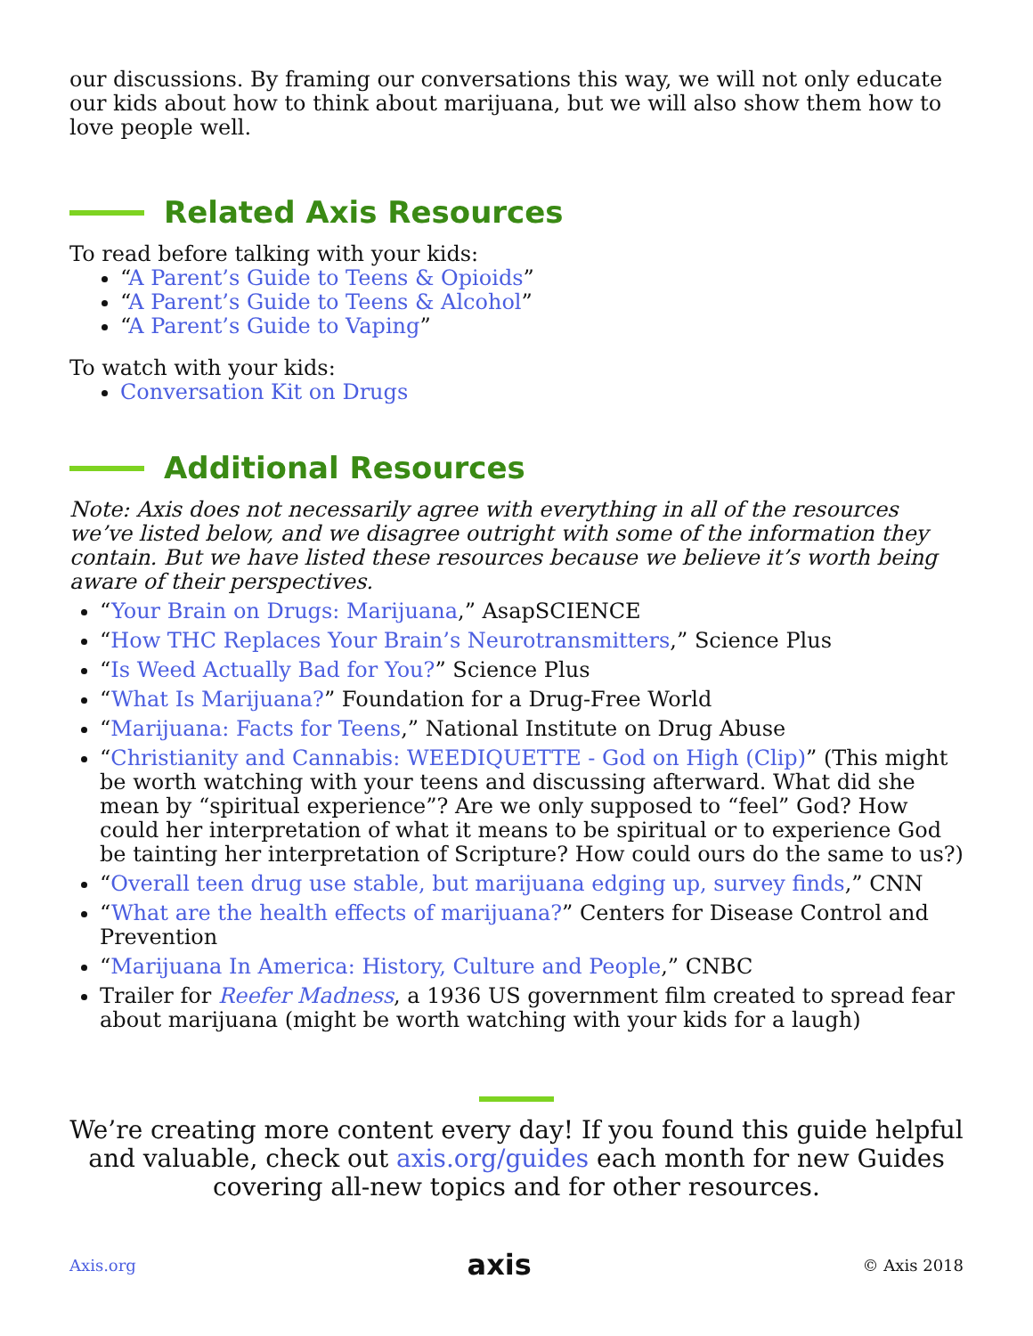our discussions. By framing our conversations this way, we will not only educate our kids about how to think about marijuana, but we will also show them how to love people well.
Related Axis Resources
To read before talking with your kids:
“A Parent’s Guide to Teens & Opioids”
“A Parent’s Guide to Teens & Alcohol”
“A Parent’s Guide to Vaping”
To watch with your kids:
Conversation Kit on Drugs
Additional Resources
Note: Axis does not necessarily agree with everything in all of the resources we’ve listed below, and we disagree outright with some of the information they contain. But we have listed these resources because we believe it’s worth being aware of their perspectives.
“Your Brain on Drugs: Marijuana,” AsapSCIENCE
“How THC Replaces Your Brain’s Neurotransmitters,” Science Plus
“Is Weed Actually Bad for You?” Science Plus
“What Is Marijuana?” Foundation for a Drug-Free World
“Marijuana: Facts for Teens,” National Institute on Drug Abuse
“Christianity and Cannabis: WEEDIQUETTE - God on High (Clip)” (This might be worth watching with your teens and discussing afterward. What did she mean by “spiritual experience”? Are we only supposed to “feel” God? How could her interpretation of what it means to be spiritual or to experience God be tainting her interpretation of Scripture? How could ours do the same to us?)
“Overall teen drug use stable, but marijuana edging up, survey finds,” CNN
“What are the health effects of marijuana?” Centers for Disease Control and Prevention
“Marijuana In America: History, Culture and People,” CNBC
Trailer for Reefer Madness, a 1936 US government film created to spread fear about marijuana (might be worth watching with your kids for a laugh)
We’re creating more content every day! If you found this guide helpful and valuable, check out axis.org/guides each month for new Guides covering all-new topics and for other resources.
Axis.org axis © Axis 2018